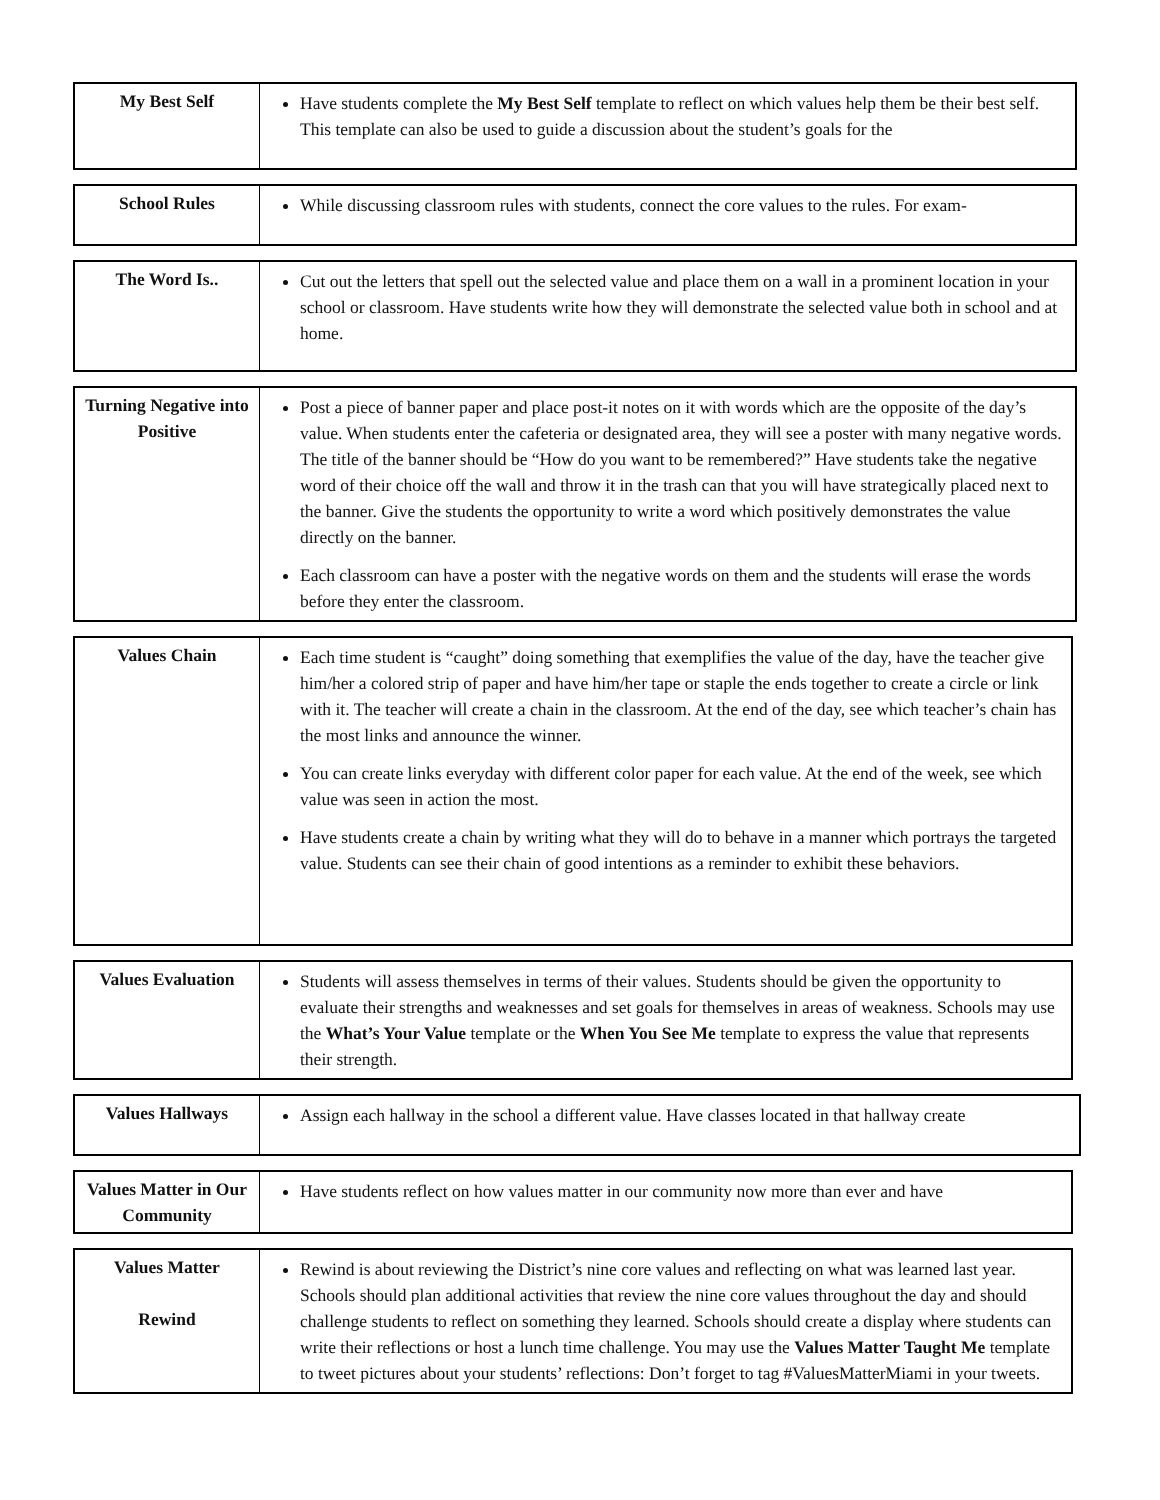| My Best Self | Have students complete the My Best Self template to reflect on which values help them be their best self. This template can also be used to guide a discussion about the student’s goals for the |
| School Rules | While discussing classroom rules with students, connect the core values to the rules. For exam- |
| The Word Is.. | Cut out the letters that spell out the selected value and place them on a wall in a prominent location in your school or classroom. Have students write how they will demonstrate the selected value both in school and at home. |
| Turning Negative into Positive | Post a piece of banner paper and place post-it notes on it with words which are the opposite of the day’s value. When students enter the cafeteria or designated area, they will see a poster with many negative words. The title of the banner should be “How do you want to be remembered?” Have students take the negative word of their choice off the wall and throw it in the trash can that you will have strategically placed next to the banner. Give the students the opportunity to write a word which positively demonstrates the value directly on the banner. Each classroom can have a poster with the negative words on them and the students will erase the words before they enter the classroom. |
| Values Chain | Each time student is “caught” doing something that exemplifies the value of the day, have the teacher give him/her a colored strip of paper and have him/her tape or staple the ends together to create a circle or link with it. The teacher will create a chain in the classroom. At the end of the day, see which teacher’s chain has the most links and announce the winner. You can create links everyday with different color paper for each value. At the end of the week, see which value was seen in action the most. Have students create a chain by writing what they will do to behave in a manner which portrays the targeted value. Students can see their chain of good intentions as a reminder to exhibit these behaviors. |
| Values Evaluation | Students will assess themselves in terms of their values. Students should be given the opportunity to evaluate their strengths and weaknesses and set goals for themselves in areas of weakness. Schools may use the What’s Your Value template or the When You See Me template to express the value that represents their strength. |
| Values Hallways | Assign each hallway in the school a different value. Have classes located in that hallway create |
| Values Matter in Our Community | Have students reflect on how values matter in our community now more than ever and have |
| Values Matter Rewind | Rewind is about reviewing the District’s nine core values and reflecting on what was learned last year. Schools should plan additional activities that review the nine core values throughout the day and should challenge students to reflect on something they learned. Schools should create a display where students can write their reflections or host a lunch time challenge. You may use the Values Matter Taught Me template to tweet pictures about your students’ reflections: Don’t forget to tag #ValuesMatterMiami in your tweets. |